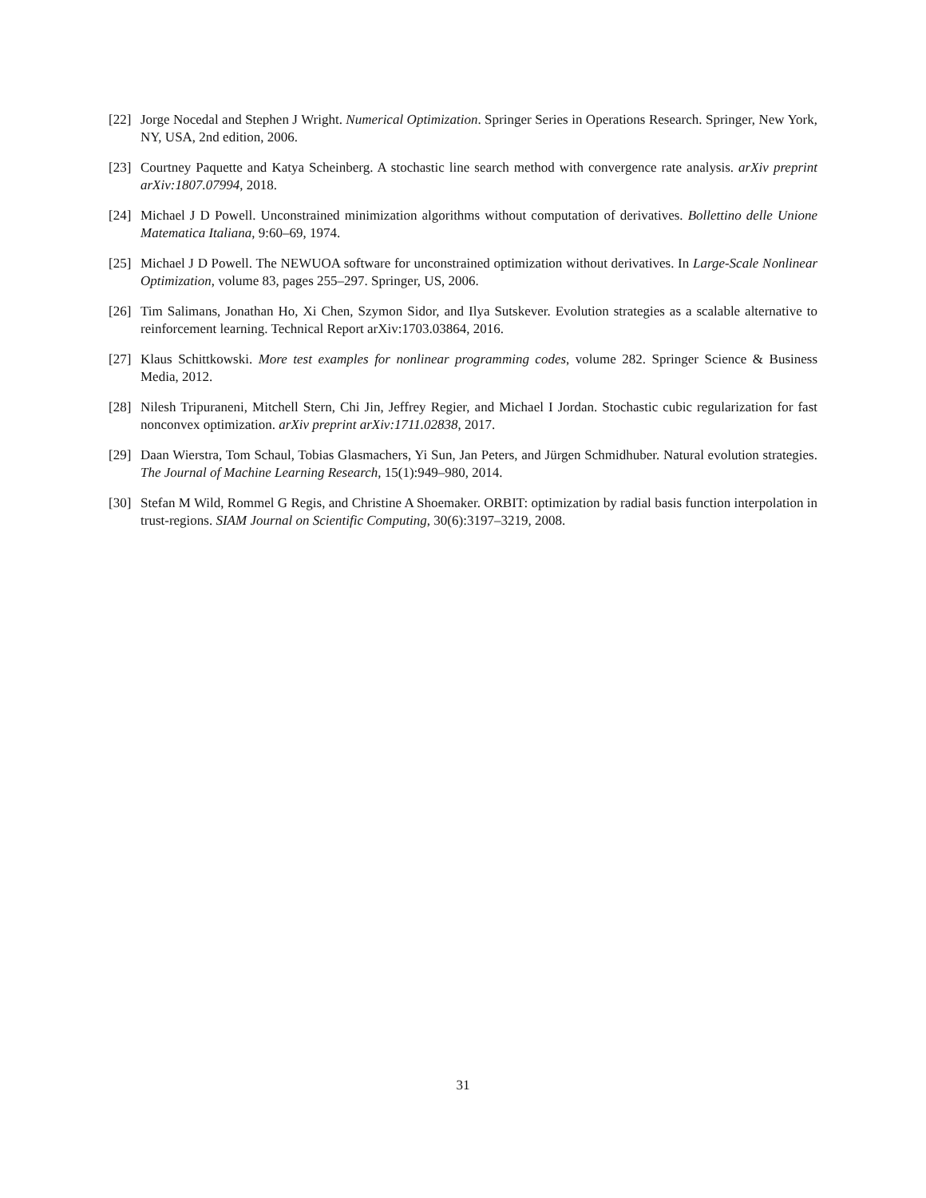[22] Jorge Nocedal and Stephen J Wright. Numerical Optimization. Springer Series in Operations Research. Springer, New York, NY, USA, 2nd edition, 2006.
[23] Courtney Paquette and Katya Scheinberg. A stochastic line search method with convergence rate analysis. arXiv preprint arXiv:1807.07994, 2018.
[24] Michael J D Powell. Unconstrained minimization algorithms without computation of derivatives. Bollettino delle Unione Matematica Italiana, 9:60–69, 1974.
[25] Michael J D Powell. The NEWUOA software for unconstrained optimization without derivatives. In Large-Scale Nonlinear Optimization, volume 83, pages 255–297. Springer, US, 2006.
[26] Tim Salimans, Jonathan Ho, Xi Chen, Szymon Sidor, and Ilya Sutskever. Evolution strategies as a scalable alternative to reinforcement learning. Technical Report arXiv:1703.03864, 2016.
[27] Klaus Schittkowski. More test examples for nonlinear programming codes, volume 282. Springer Science & Business Media, 2012.
[28] Nilesh Tripuraneni, Mitchell Stern, Chi Jin, Jeffrey Regier, and Michael I Jordan. Stochastic cubic regularization for fast nonconvex optimization. arXiv preprint arXiv:1711.02838, 2017.
[29] Daan Wierstra, Tom Schaul, Tobias Glasmachers, Yi Sun, Jan Peters, and Jürgen Schmidhuber. Natural evolution strategies. The Journal of Machine Learning Research, 15(1):949–980, 2014.
[30] Stefan M Wild, Rommel G Regis, and Christine A Shoemaker. ORBIT: optimization by radial basis function interpolation in trust-regions. SIAM Journal on Scientific Computing, 30(6):3197–3219, 2008.
31